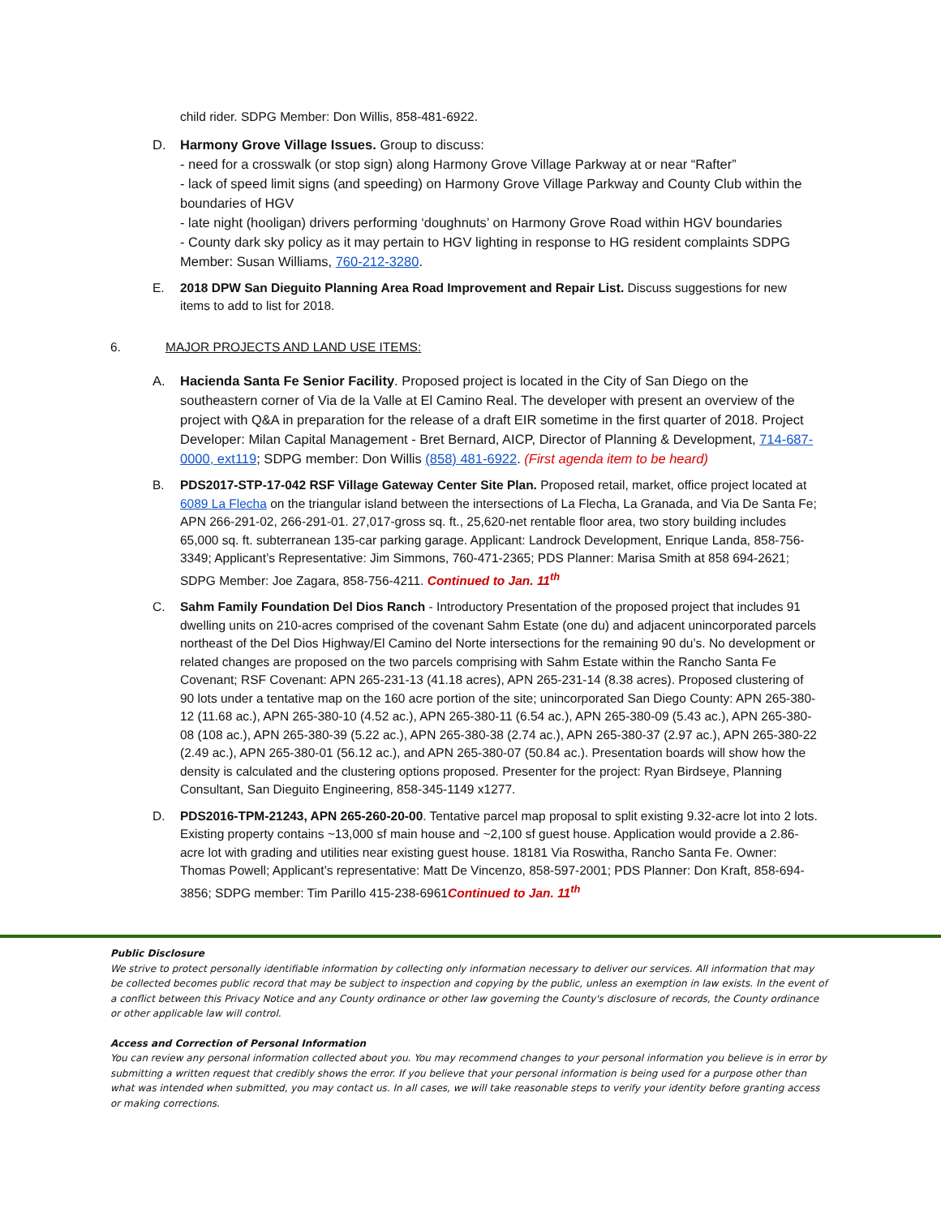child rider. SDPG Member: Don Willis, 858-481-6922.
D. Harmony Grove Village Issues. Group to discuss:
- need for a crosswalk (or stop sign) along Harmony Grove Village Parkway at or near “Rafter”
- lack of speed limit signs (and speeding) on Harmony Grove Village Parkway and County Club within the boundaries of HGV
- late night (hooligan) drivers performing ‘doughnuts’ on Harmony Grove Road within HGV boundaries
- County dark sky policy as it may pertain to HGV lighting in response to HG resident complaints SDPG Member: Susan Williams, 760-212-3280.
E. 2018 DPW San Dieguito Planning Area Road Improvement and Repair List. Discuss suggestions for new items to add to list for 2018.
6. MAJOR PROJECTS AND LAND USE ITEMS:
A. Hacienda Santa Fe Senior Facility. Proposed project is located in the City of San Diego on the southeastern corner of Via de la Valle at El Camino Real. The developer with present an overview of the project with Q&A in preparation for the release of a draft EIR sometime in the first quarter of 2018. Project Developer: Milan Capital Management - Bret Bernard, AICP, Director of Planning & Development, 714-687-0000, ext119; SDPG member: Don Willis (858) 481-6922. (First agenda item to be heard)
B. PDS2017-STP-17-042 RSF Village Gateway Center Site Plan. Proposed retail, market, office project located at 6089 La Flecha on the triangular island between the intersections of La Flecha, La Granada, and Via De Santa Fe; APN 266-291-02, 266-291-01. 27,017-gross sq. ft., 25,620-net rentable floor area, two story building includes 65,000 sq. ft. subterranean 135-car parking garage. Applicant: Landrock Development, Enrique Landa, 858-756-3349; Applicant’s Representative: Jim Simmons, 760-471-2365; PDS Planner: Marisa Smith at 858 694-2621; SDPG Member: Joe Zagara, 858-756-4211. Continued to Jan. 11<sup>th</sup>
C. Sahm Family Foundation Del Dios Ranch - Introductory Presentation of the proposed project that includes 91 dwelling units on 210-acres comprised of the covenant Sahm Estate (one du) and adjacent unincorporated parcels northeast of the Del Dios Highway/El Camino del Norte intersections for the remaining 90 du’s. No development or related changes are proposed on the two parcels comprising with Sahm Estate within the Rancho Santa Fe Covenant; RSF Covenant: APN 265-231-13 (41.18 acres), APN 265-231-14 (8.38 acres). Proposed clustering of 90 lots under a tentative map on the 160 acre portion of the site; unincorporated San Diego County: APN 265-380-12 (11.68 ac.), APN 265-380-10 (4.52 ac.), APN 265-380-11 (6.54 ac.), APN 265-380-09 (5.43 ac.), APN 265-380-08 (108 ac.), APN 265-380-39 (5.22 ac.), APN 265-380-38 (2.74 ac.), APN 265-380-37 (2.97 ac.), APN 265-380-22 (2.49 ac.), APN 265-380-01 (56.12 ac.), and APN 265-380-07 (50.84 ac.). Presentation boards will show how the density is calculated and the clustering options proposed. Presenter for the project: Ryan Birdseye, Planning Consultant, San Dieguito Engineering, 858-345-1149 x1277.
D. PDS2016-TPM-21243, APN 265-260-20-00. Tentative parcel map proposal to split existing 9.32-acre lot into 2 lots. Existing property contains ~13,000 sf main house and ~2,100 sf guest house. Application would provide a 2.86-acre lot with grading and utilities near existing guest house. 18181 Via Roswitha, Rancho Santa Fe. Owner: Thomas Powell; Applicant’s representative: Matt De Vincenzo, 858-597-2001; PDS Planner: Don Kraft, 858-694-3856; SDPG member: Tim Parillo 415-238-6961Continued to Jan. 11<sup>th</sup>
Public Disclosure
We strive to protect personally identifiable information by collecting only information necessary to deliver our services. All information that may be collected becomes public record that may be subject to inspection and copying by the public, unless an exemption in law exists. In the event of a conflict between this Privacy Notice and any County ordinance or other law governing the County's disclosure of records, the County ordinance or other applicable law will control.
Access and Correction of Personal Information
You can review any personal information collected about you. You may recommend changes to your personal information you believe is in error by submitting a written request that credibly shows the error. If you believe that your personal information is being used for a purpose other than what was intended when submitted, you may contact us. In all cases, we will take reasonable steps to verify your identity before granting access or making corrections.